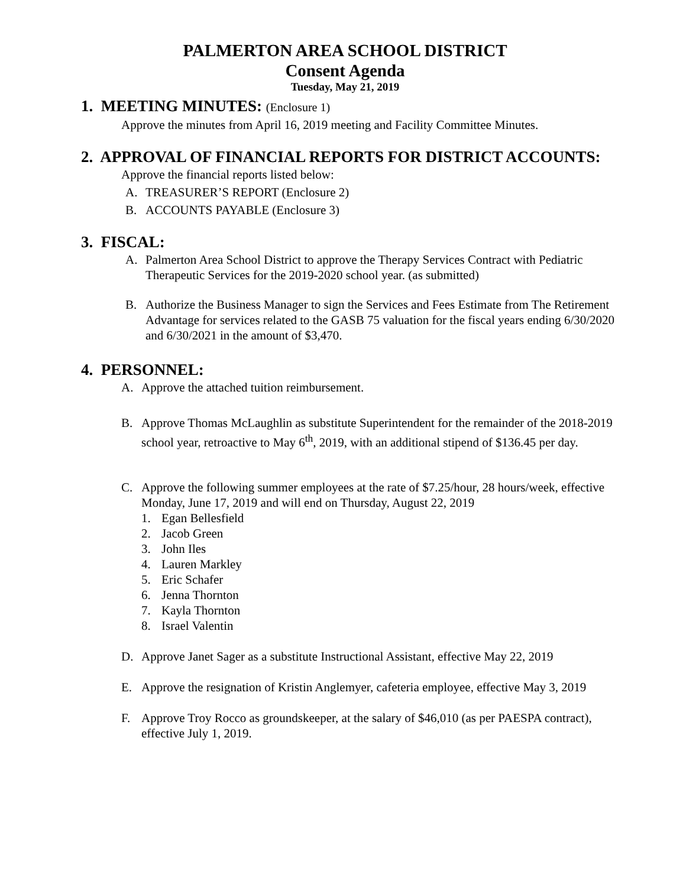PALMERTON AREA SCHOOL DISTRICT
Consent Agenda
Tuesday, May 21, 2019
1. MEETING MINUTES: (Enclosure 1)
Approve the minutes from April 16, 2019 meeting and Facility Committee Minutes.
2. APPROVAL OF FINANCIAL REPORTS FOR DISTRICT ACCOUNTS:
Approve the financial reports listed below:
A. TREASURER’S REPORT (Enclosure 2)
B. ACCOUNTS PAYABLE (Enclosure 3)
3. FISCAL:
A. Palmerton Area School District to approve the Therapy Services Contract with Pediatric Therapeutic Services for the 2019-2020 school year. (as submitted)
B. Authorize the Business Manager to sign the Services and Fees Estimate from The Retirement Advantage for services related to the GASB 75 valuation for the fiscal years ending 6/30/2020 and 6/30/2021 in the amount of $3,470.
4. PERSONNEL:
A. Approve the attached tuition reimbursement.
B. Approve Thomas McLaughlin as substitute Superintendent for the remainder of the 2018-2019 school year, retroactive to May 6<sup>th</sup>, 2019, with an additional stipend of $136.45 per day.
C. Approve the following summer employees at the rate of $7.25/hour, 28 hours/week, effective Monday, June 17, 2019 and will end on Thursday, August 22, 2019
1. Egan Bellesfield
2. Jacob Green
3. John Iles
4. Lauren Markley
5. Eric Schafer
6. Jenna Thornton
7. Kayla Thornton
8. Israel Valentin
D. Approve Janet Sager as a substitute Instructional Assistant, effective May 22, 2019
E. Approve the resignation of Kristin Anglemyer, cafeteria employee, effective May 3, 2019
F. Approve Troy Rocco as groundskeeper, at the salary of $46,010 (as per PAESPA contract), effective July 1, 2019.